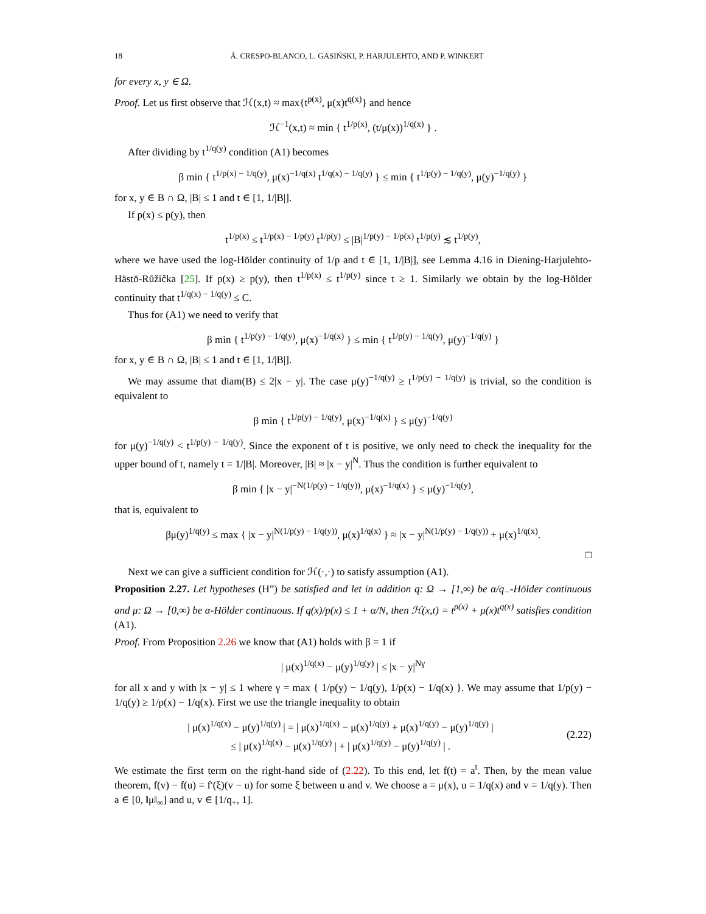18 Á. CRESPO-BLANCO, L. GASIŃSKI, P. HARJULEHTO, AND P. WINKERT
for every x, y ∈ Ω.
Proof. Let us first observe that ℋ(x,t) ≈ max{t<sup>p(x)</sup>, μ(x)t<sup>q(x)</sup>} and hence
ℋ<sup>−1</sup>(x,t) ≈ min { t<sup>1/p(x)</sup>, (t/μ(x))<sup>1/q(x)</sup> } .
After dividing by t<sup>1/q(y)</sup> condition (A1) becomes
β min { t<sup>1/p(x) − 1/q(y)</sup>, μ(x)<sup>−1/q(x)</sup> t<sup>1/q(x) − 1/q(y)</sup> } ≤ min { t<sup>1/p(y) − 1/q(y)</sup>, μ(y)<sup>−1/q(y)</sup> }
for x, y ∈ B ∩ Ω, |B| ≤ 1 and t ∈ [1, 1/|B|].
If p(x) ≤ p(y), then
t<sup>1/p(x)</sup> ≤ t<sup>1/p(x) − 1/p(y)</sup> t<sup>1/p(y)</sup> ≤ |B|<sup>1/p(y) − 1/p(x)</sup> t<sup>1/p(y)</sup> ≲ t<sup>1/p(y)</sup>,
where we have used the log-Hölder continuity of 1/p and t ∈ [1, 1/|B|], see Lemma 4.16 in Diening-Harjulehto-Hästö-Růžička [25]. If p(x) ≥ p(y), then t<sup>1/p(x)</sup> ≤ t<sup>1/p(y)</sup> since t ≥ 1. Similarly we obtain by the log-Hölder continuity that t<sup>1/q(x) − 1/q(y)</sup> ≤ C.
Thus for (A1) we need to verify that
β min { t<sup>1/p(y) − 1/q(y)</sup>, μ(x)<sup>−1/q(x)</sup> } ≤ min { t<sup>1/p(y) − 1/q(y)</sup>, μ(y)<sup>−1/q(y)</sup> }
for x, y ∈ B ∩ Ω, |B| ≤ 1 and t ∈ [1, 1/|B|].
We may assume that diam(B) ≤ 2|x − y|. The case μ(y)<sup>−1/q(y)</sup> ≥ t<sup>1/p(y) − 1/q(y)</sup> is trivial, so the condition is equivalent to
β min { t<sup>1/p(y) − 1/q(y)</sup>, μ(x)<sup>−1/q(x)</sup> } ≤ μ(y)<sup>−1/q(y)</sup>
for μ(y)<sup>−1/q(y)</sup> < t<sup>1/p(y) − 1/q(y)</sup>. Since the exponent of t is positive, we only need to check the inequality for the upper bound of t, namely t = 1/|B|. Moreover, |B| ≈ |x − y|<sup>N</sup>. Thus the condition is further equivalent to
β min { |x − y|<sup>−N(1/p(y) − 1/q(y))</sup>, μ(x)<sup>−1/q(x)</sup> } ≤ μ(y)<sup>−1/q(y)</sup>,
that is, equivalent to
βμ(y)<sup>1/q(y)</sup> ≤ max { |x − y|<sup>N(1/p(y) − 1/q(y))</sup>, μ(x)<sup>1/q(x)</sup> } ≈ |x − y|<sup>N(1/p(y) − 1/q(y))</sup> + μ(x)<sup>1/q(x)</sup>.
□
Next we can give a sufficient condition for ℋ(·,·) to satisfy assumption (A1).
Proposition 2.27. Let hypotheses (H”) be satisfied and let in addition q: Ω → [1,∞) be α/q<sub>−</sub>-Hölder continuous and μ: Ω → [0,∞) be α-Hölder continuous. If q(x)/p(x) ≤ 1 + α/N, then ℋ(x,t) = t<sup>p(x)</sup> + μ(x)t<sup>q(x)</sup> satisfies condition (A1).
Proof. From Proposition 2.26 we know that (A1) holds with β = 1 if
| μ(x)<sup>1/q(x)</sup> − μ(y)<sup>1/q(y)</sup> | ≤ |x − y|<sup>Nγ</sup>
for all x and y with |x − y| ≤ 1 where γ = max { 1/p(y) − 1/q(y), 1/p(x) − 1/q(x) }. We may assume that 1/p(y) − 1/q(y) ≥ 1/p(x) − 1/q(x). First we use the triangle inequality to obtain
| μ(x)<sup>1/q(x)</sup> − μ(y)<sup>1/q(y)</sup> | = | μ(x)<sup>1/q(x)</sup> − μ(x)<sup>1/q(y)</sup> + μ(x)<sup>1/q(y)</sup> − μ(y)<sup>1/q(y)</sup> |
≤ | μ(x)<sup>1/q(x)</sup> − μ(x)<sup>1/q(y)</sup> | + | μ(x)<sup>1/q(y)</sup> − μ(y)<sup>1/q(y)</sup> | .
(2.22)
We estimate the first term on the right-hand side of (2.22). To this end, let f(t) = a<sup>t</sup>. Then, by the mean value theorem, f(v) − f(u) = f′(ξ)(v − u) for some ξ between u and v. We choose a = μ(x), u = 1/q(x) and v = 1/q(y). Then a ∈ [0, ‖μ‖<sub>∞</sub>] and u, v ∈ [1/q<sub>+</sub>, 1].